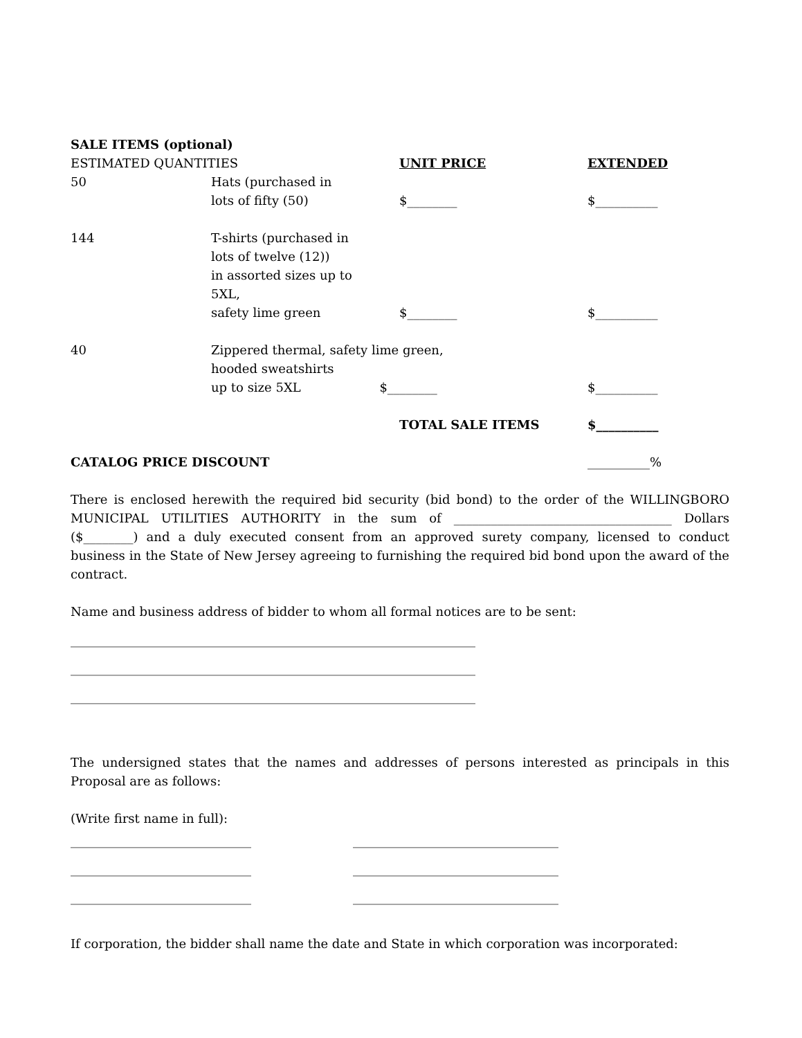SALE ITEMS (optional)
| ESTIMATED QUANTITIES | | UNIT PRICE | EXTENDED |
| 50 | Hats (purchased in lots of fifty (50) | $________ | $__________ |
| 144 | T-shirts (purchased in lots of twelve (12)) in assorted sizes up to 5XL, safety lime green | $________ | $__________ |
| 40 | Zippered thermal, safety lime green, hooded sweatshirts up to size 5XL $________ | | $__________ |
| | | TOTAL SALE ITEMS | $__________ |
| CATALOG PRICE DISCOUNT | | | __________% |
There is enclosed herewith the required bid security (bid bond) to the order of the WILLINGBORO MUNICIPAL UTILITIES AUTHORITY in the sum of ___________________________________ Dollars ($________) and a duly executed consent from an approved surety company, licensed to conduct business in the State of New Jersey agreeing to furnishing the required bid bond upon the award of the contract.
Name and business address of bidder to whom all formal notices are to be sent:
_________________________________________________________________
_________________________________________________________________
_________________________________________________________________
The undersigned states that the names and addresses of persons interested as principals in this Proposal are as follows:
(Write first name in full):
_____________________________ _________________________________
_____________________________ _________________________________
_____________________________ _________________________________
If corporation, the bidder shall name the date and State in which corporation was incorporated: